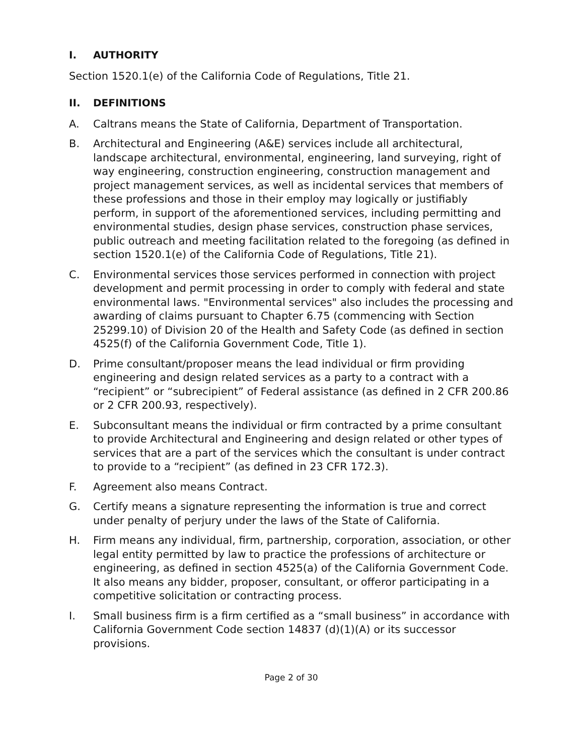I. AUTHORITY
Section 1520.1(e) of the California Code of Regulations, Title 21.
II. DEFINITIONS
A. Caltrans means the State of California, Department of Transportation.
B. Architectural and Engineering (A&E) services include all architectural, landscape architectural, environmental, engineering, land surveying, right of way engineering, construction engineering, construction management and project management services, as well as incidental services that members of these professions and those in their employ may logically or justifiably perform, in support of the aforementioned services, including permitting and environmental studies, design phase services, construction phase services, public outreach and meeting facilitation related to the foregoing (as defined in section 1520.1(e) of the California Code of Regulations, Title 21).
C. Environmental services those services performed in connection with project development and permit processing in order to comply with federal and state environmental laws. "Environmental services" also includes the processing and awarding of claims pursuant to Chapter 6.75 (commencing with Section 25299.10) of Division 20 of the Health and Safety Code (as defined in section 4525(f) of the California Government Code, Title 1).
D. Prime consultant/proposer means the lead individual or firm providing engineering and design related services as a party to a contract with a “recipient” or “subrecipient” of Federal assistance (as defined in 2 CFR 200.86 or 2 CFR 200.93, respectively).
E. Subconsultant means the individual or firm contracted by a prime consultant to provide Architectural and Engineering and design related or other types of services that are a part of the services which the consultant is under contract to provide to a “recipient” (as defined in 23 CFR 172.3).
F. Agreement also means Contract.
G. Certify means a signature representing the information is true and correct under penalty of perjury under the laws of the State of California.
H. Firm means any individual, firm, partnership, corporation, association, or other legal entity permitted by law to practice the professions of architecture or engineering, as defined in section 4525(a) of the California Government Code. It also means any bidder, proposer, consultant, or offeror participating in a competitive solicitation or contracting process.
I. Small business firm is a firm certified as a “small business” in accordance with California Government Code section 14837 (d)(1)(A) or its successor provisions.
Page 2 of 30